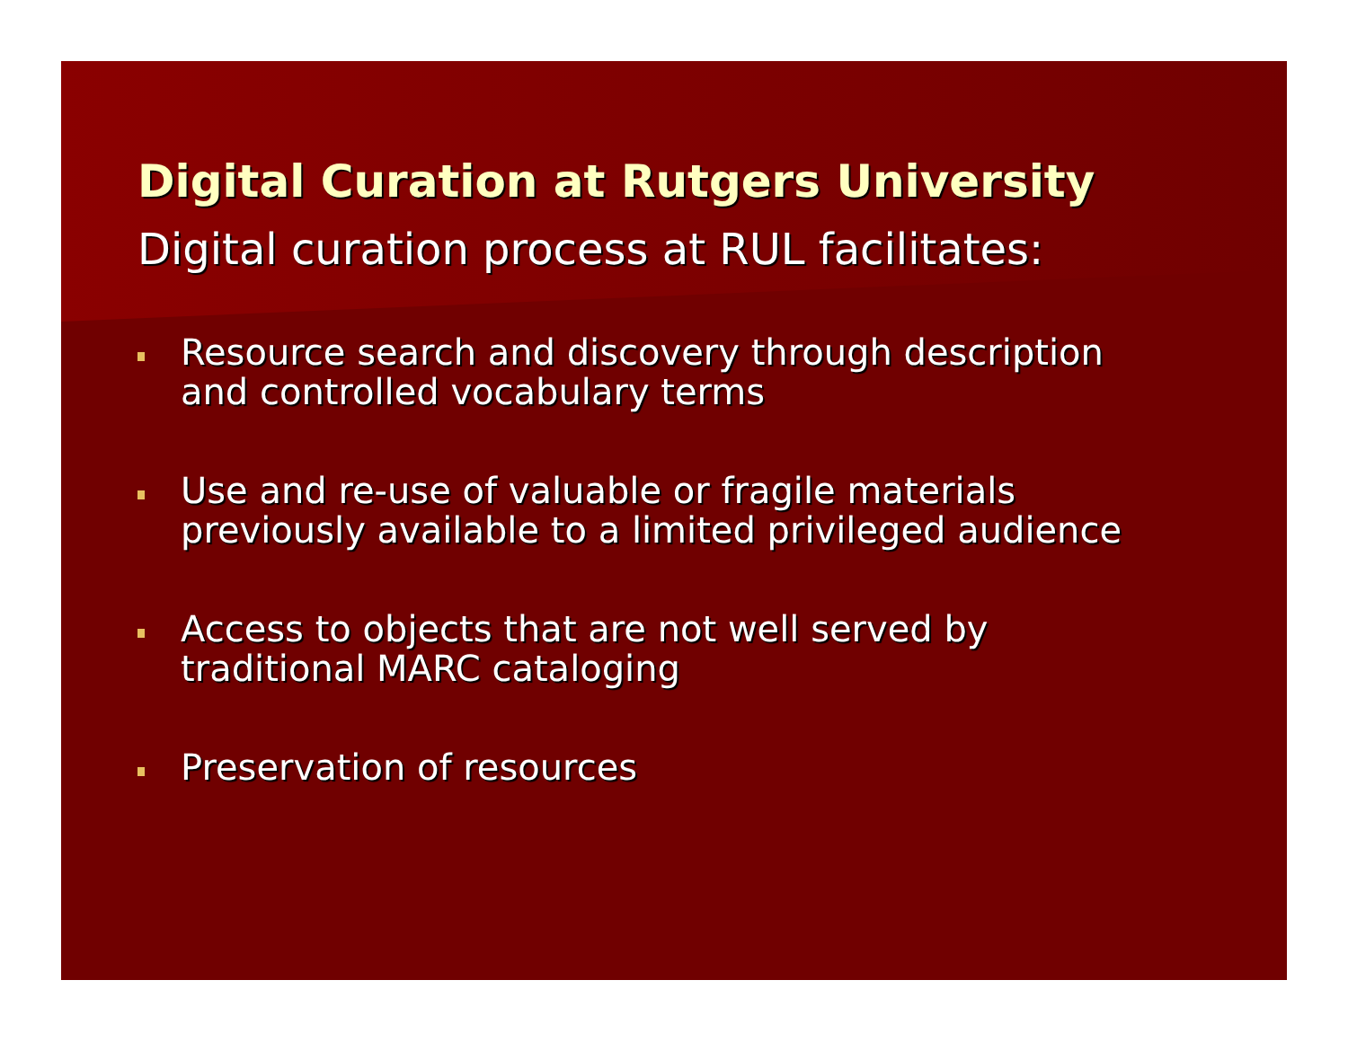Digital Curation at Rutgers University
Digital curation process at RUL facilitates:
Resource search and discovery through description and controlled vocabulary terms
Use and re-use of valuable or fragile materials previously available to a limited privileged audience
Access to objects that are not well served by traditional MARC cataloging
Preservation of resources